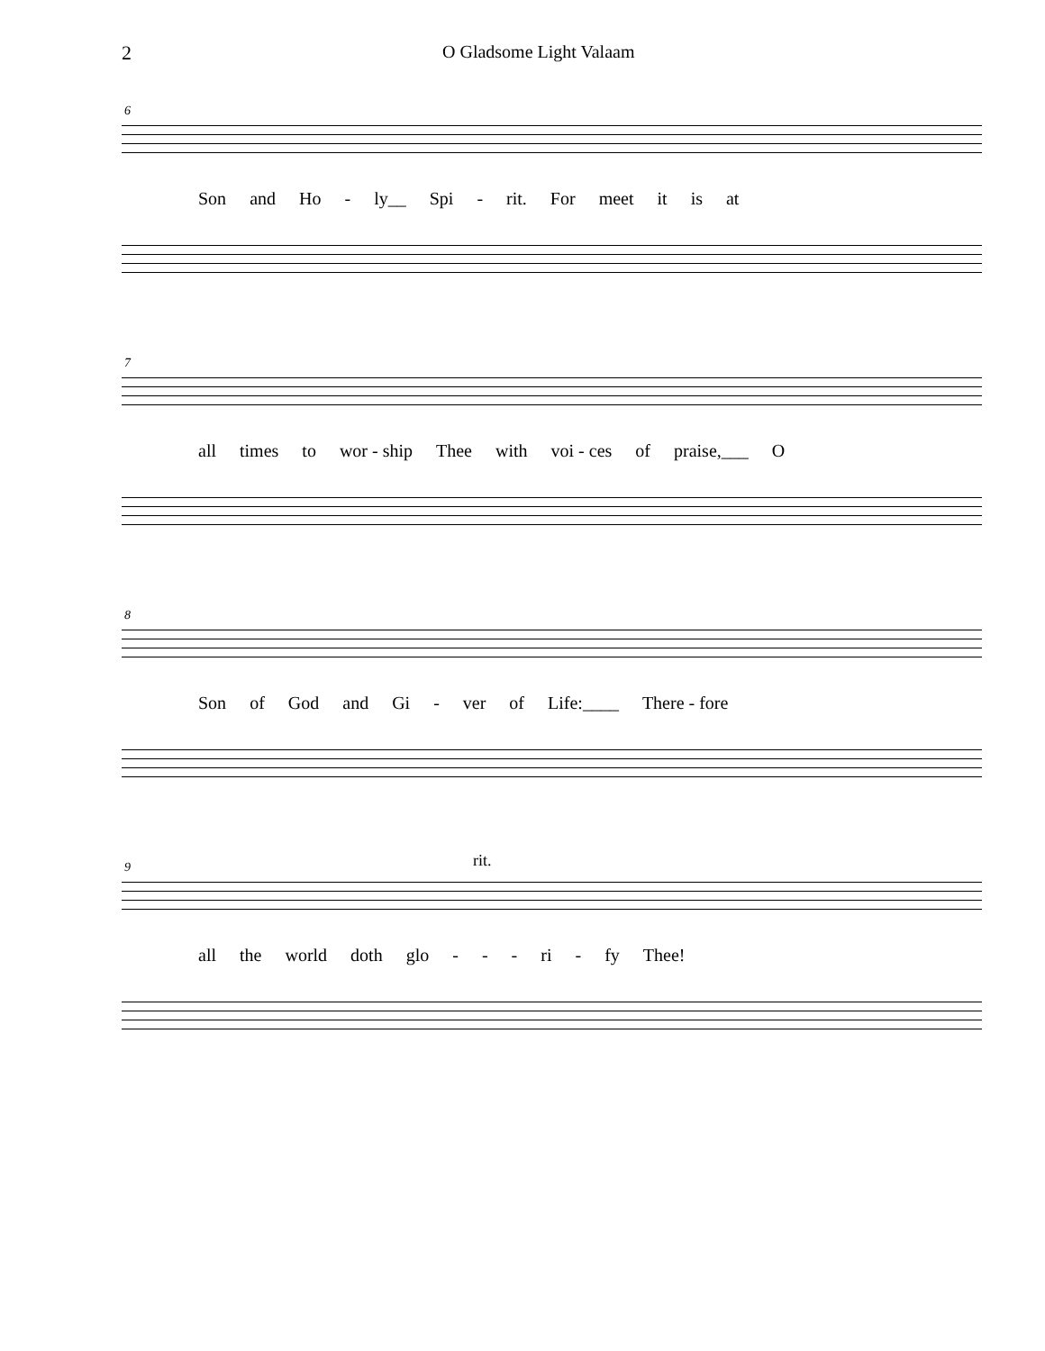2 O Gladsome Light Valaam
6
Son and Ho - ly__ Spi - rit. For meet it is at
7
all times to wor - ship Thee with voi - ces of praise,___ O
8
Son of God and Gi - ver of Life:____ There - fore
9 rit.
all the world doth glo - - - ri - fy Thee!